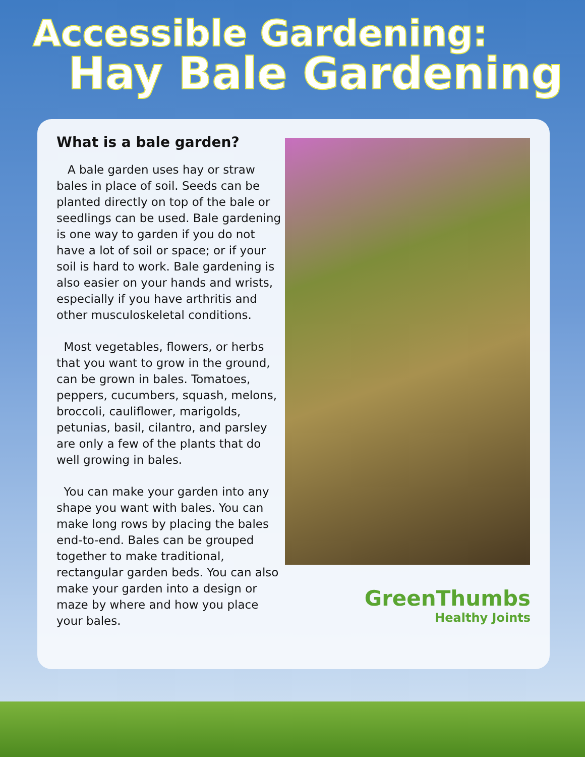Accessible Gardening:
Hay Bale Gardening
What is a bale garden?
A bale garden uses hay or straw bales in place of soil. Seeds can be planted directly on top of the bale or seedlings can be used. Bale gardening is one way to garden if you do not have a lot of soil or space; or if your soil is hard to work. Bale gardening is also easier on your hands and wrists, especially if you have arthritis and other musculoskeletal conditions.
Most vegetables, flowers, or herbs that you want to grow in the ground, can be grown in bales. Tomatoes, peppers, cucumbers, squash, melons, broccoli, cauliflower, marigolds, petunias, basil, cilantro, and parsley are only a few of the plants that do well growing in bales.
You can make your garden into any shape you want with bales. You can make long rows by placing the bales end-to-end. Bales can be grouped together to make traditional, rectangular garden beds. You can also make your garden into a design or maze by where and how you place your bales.
GreenThumbs
Healthy Joints